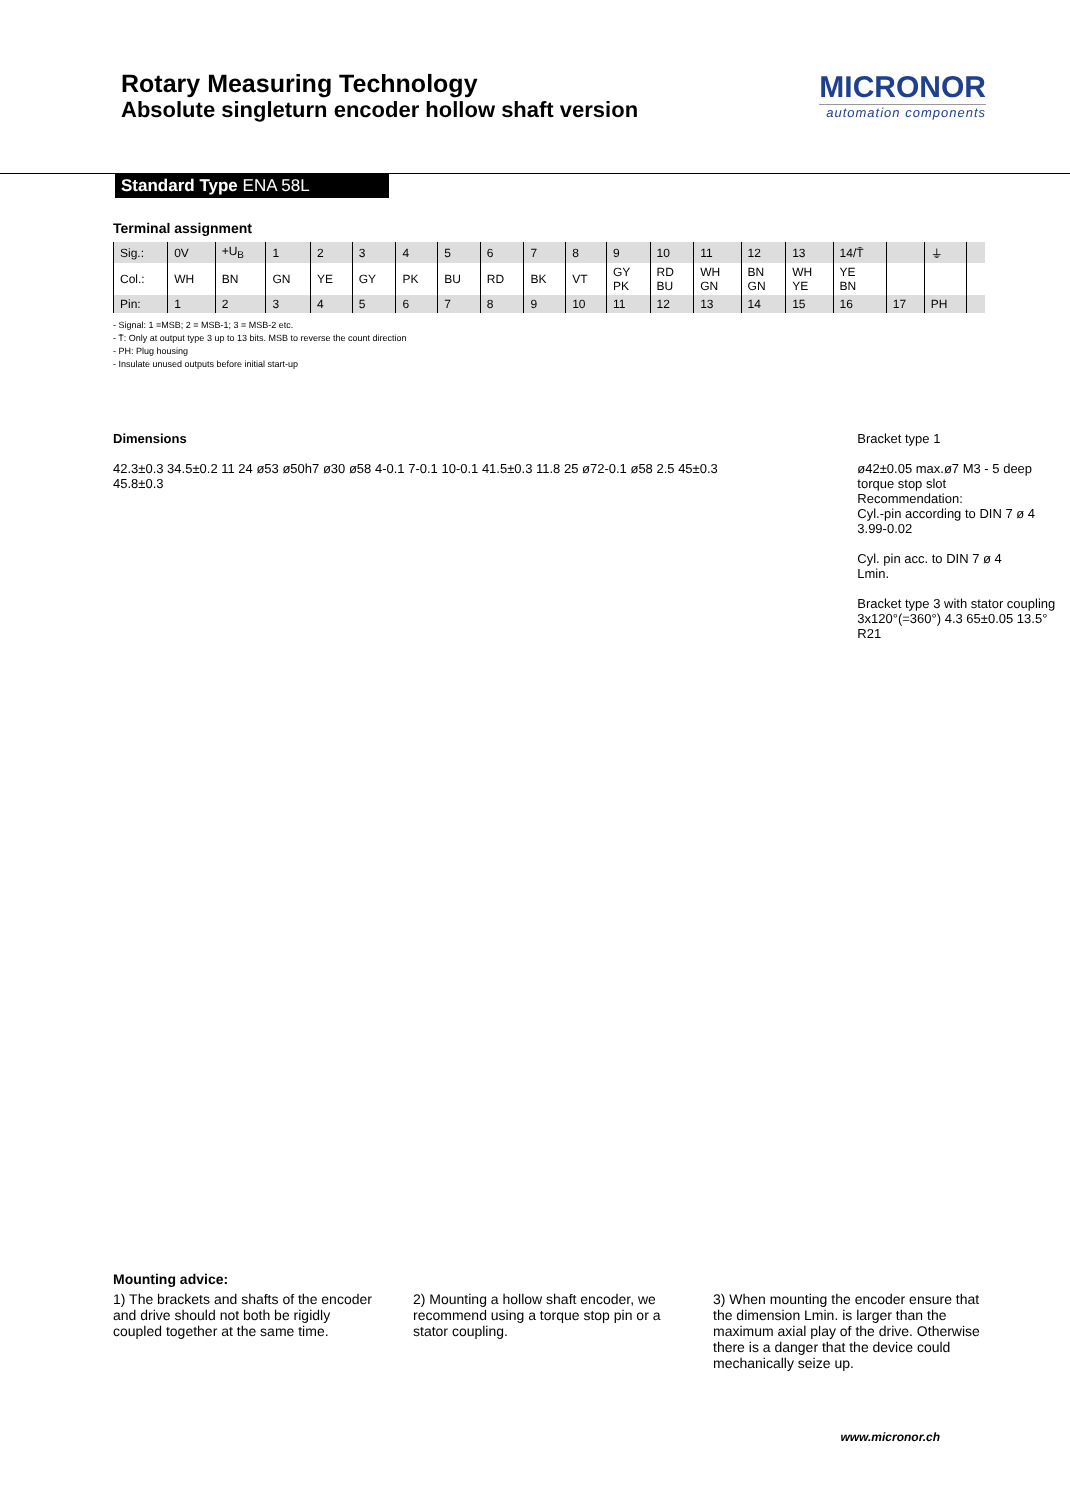Rotary Measuring Technology
Absolute singleturn encoder hollow shaft version
MICRONOR
automation components
Standard Type ENA 58L
Terminal assignment
| Sig.: | 0V | +U<sub>B</sub> | 1 | 2 | 3 | 4 | 5 | 6 | 7 | 8 | 9 | 10 | 11 | 12 | 13 | 14/T̄ | | ⏚ | |
| Col.: | WH | BN | GN | YE | GY | PK | BU | RD | BK | VT | GY PK | RD BU | WH GN | BN GN | WH YE | YE BN | | | |
| Pin: | 1 | 2 | 3 | 4 | 5 | 6 | 7 | 8 | 9 | 10 | 11 | 12 | 13 | 14 | 15 | 16 | 17 | PH | |
- Signal: 1 =MSB; 2 = MSB-1; 3 = MSB-2 etc.
- T̄: Only at output type 3 up to 13 bits. MSB to reverse the count direction
- PH: Plug housing
- Insulate unused outputs before initial start-up
Dimensions
42.3±0.3 34.5±0.2 11 24 ø53 ø50h7 ø30 ø58 4-0.1 7-0.1 10-0.1 41.5±0.3 11.8 25 ø72-0.1 ø58 2.5 45±0.3 45.8±0.3
Bracket type 1
ø42±0.05 max.ø7 M3 - 5 deep
torque stop slot
Recommendation:
Cyl.-pin according to DIN 7 ø 4
3.99-0.02
Cyl. pin acc. to DIN 7 ø 4
Lmin.
Bracket type 3 with stator coupling
3x120°(=360°) 4.3 65±0.05 13.5° R21
Mounting advice:
1) The brackets and shafts of the encoder and drive should not both be rigidly coupled together at the same time.
2) Mounting a hollow shaft encoder, we recommend using a torque stop pin or a stator coupling.
3) When mounting the encoder ensure that the dimension Lmin. is larger than the maximum axial play of the drive. Otherwise there is a danger that the device could mechanically seize up.
www.micronor.ch